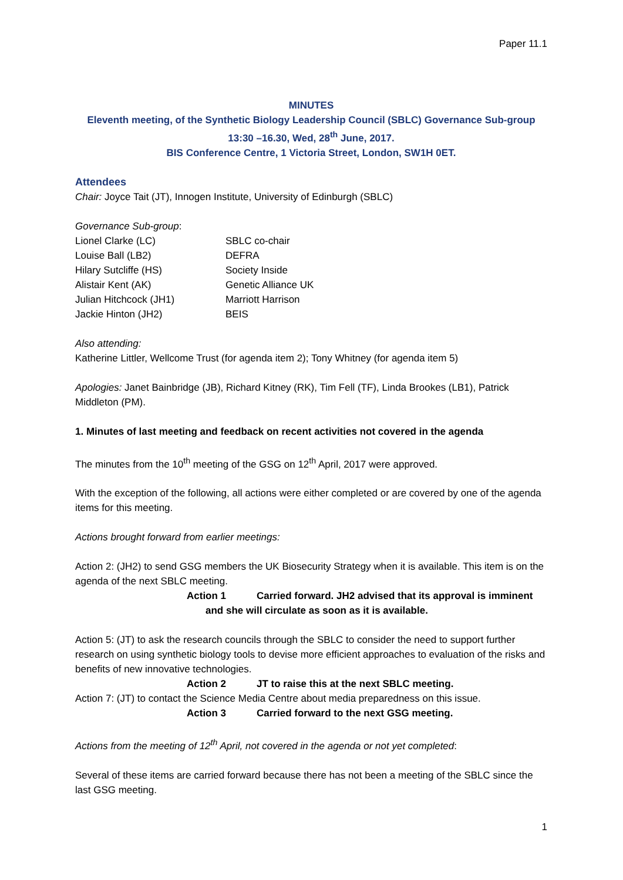Paper 11.1
MINUTES
Eleventh meeting, of the Synthetic Biology Leadership Council (SBLC) Governance Sub-group
13:30 –16.30, Wed, 28<sup>th</sup> June, 2017.
BIS Conference Centre, 1 Victoria Street, London, SW1H 0ET.
Attendees
Chair: Joyce Tait (JT), Innogen Institute, University of Edinburgh (SBLC)
Governance Sub-group:
| Lionel Clarke (LC) | SBLC co-chair |
| Louise Ball (LB2) | DEFRA |
| Hilary Sutcliffe (HS) | Society Inside |
| Alistair Kent (AK) | Genetic Alliance UK |
| Julian Hitchcock (JH1) | Marriott Harrison |
| Jackie Hinton (JH2) | BEIS |
Also attending:
Katherine Littler, Wellcome Trust (for agenda item 2); Tony Whitney (for agenda item 5)
Apologies: Janet Bainbridge (JB), Richard Kitney (RK), Tim Fell (TF), Linda Brookes (LB1), Patrick Middleton (PM).
1. Minutes of last meeting and feedback on recent activities not covered in the agenda
The minutes from the 10<sup>th</sup> meeting of the GSG on 12<sup>th</sup> April, 2017 were approved.
With the exception of the following, all actions were either completed or are covered by one of the agenda items for this meeting.
Actions brought forward from earlier meetings:
Action 2: (JH2) to send GSG members the UK Biosecurity Strategy when it is available. This item is on the agenda of the next SBLC meeting.
Action 1 Carried forward. JH2 advised that its approval is imminent
and she will circulate as soon as it is available.
Action 5: (JT) to ask the research councils through the SBLC to consider the need to support further research on using synthetic biology tools to devise more efficient approaches to evaluation of the risks and benefits of new innovative technologies.
Action 2 JT to raise this at the next SBLC meeting.
Action 7: (JT) to contact the Science Media Centre about media preparedness on this issue.
Action 3 Carried forward to the next GSG meeting.
Actions from the meeting of 12<sup>th</sup> April, not covered in the agenda or not yet completed:
Several of these items are carried forward because there has not been a meeting of the SBLC since the last GSG meeting.
1